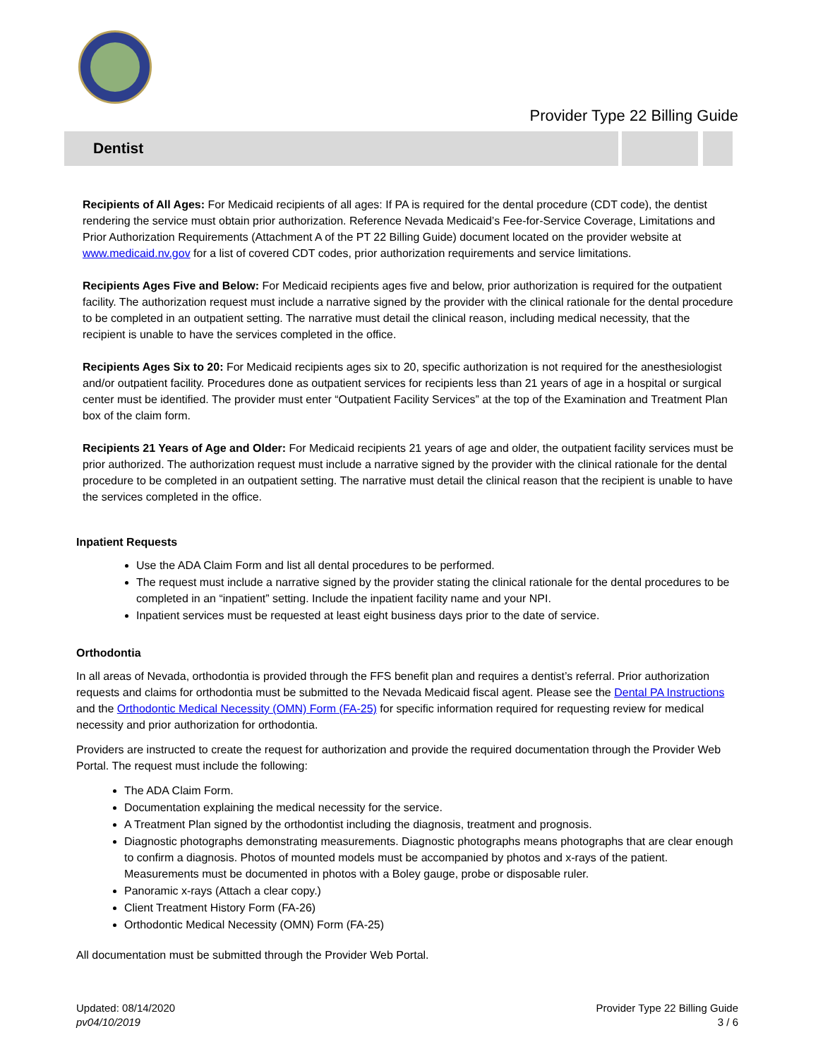Provider Type 22 Billing Guide
Dentist
Recipients of All Ages: For Medicaid recipients of all ages: If PA is required for the dental procedure (CDT code), the dentist rendering the service must obtain prior authorization. Reference Nevada Medicaid’s Fee-for-Service Coverage, Limitations and Prior Authorization Requirements (Attachment A of the PT 22 Billing Guide) document located on the provider website at www.medicaid.nv.gov for a list of covered CDT codes, prior authorization requirements and service limitations.
Recipients Ages Five and Below: For Medicaid recipients ages five and below, prior authorization is required for the outpatient facility. The authorization request must include a narrative signed by the provider with the clinical rationale for the dental procedure to be completed in an outpatient setting. The narrative must detail the clinical reason, including medical necessity, that the recipient is unable to have the services completed in the office.
Recipients Ages Six to 20: For Medicaid recipients ages six to 20, specific authorization is not required for the anesthesiologist and/or outpatient facility. Procedures done as outpatient services for recipients less than 21 years of age in a hospital or surgical center must be identified. The provider must enter “Outpatient Facility Services” at the top of the Examination and Treatment Plan box of the claim form.
Recipients 21 Years of Age and Older: For Medicaid recipients 21 years of age and older, the outpatient facility services must be prior authorized. The authorization request must include a narrative signed by the provider with the clinical rationale for the dental procedure to be completed in an outpatient setting. The narrative must detail the clinical reason that the recipient is unable to have the services completed in the office.
Inpatient Requests
Use the ADA Claim Form and list all dental procedures to be performed.
The request must include a narrative signed by the provider stating the clinical rationale for the dental procedures to be completed in an “inpatient” setting. Include the inpatient facility name and your NPI.
Inpatient services must be requested at least eight business days prior to the date of service.
Orthodontia
In all areas of Nevada, orthodontia is provided through the FFS benefit plan and requires a dentist’s referral. Prior authorization requests and claims for orthodontia must be submitted to the Nevada Medicaid fiscal agent. Please see the Dental PA Instructions and the Orthodontic Medical Necessity (OMN) Form (FA-25) for specific information required for requesting review for medical necessity and prior authorization for orthodontia.
Providers are instructed to create the request for authorization and provide the required documentation through the Provider Web Portal. The request must include the following:
The ADA Claim Form.
Documentation explaining the medical necessity for the service.
A Treatment Plan signed by the orthodontist including the diagnosis, treatment and prognosis.
Diagnostic photographs demonstrating measurements. Diagnostic photographs means photographs that are clear enough to confirm a diagnosis. Photos of mounted models must be accompanied by photos and x-rays of the patient. Measurements must be documented in photos with a Boley gauge, probe or disposable ruler.
Panoramic x-rays (Attach a clear copy.)
Client Treatment History Form (FA-26)
Orthodontic Medical Necessity (OMN) Form (FA-25)
All documentation must be submitted through the Provider Web Portal.
Updated: 08/14/2020
pv04/10/2019
Provider Type 22 Billing Guide
3 / 6